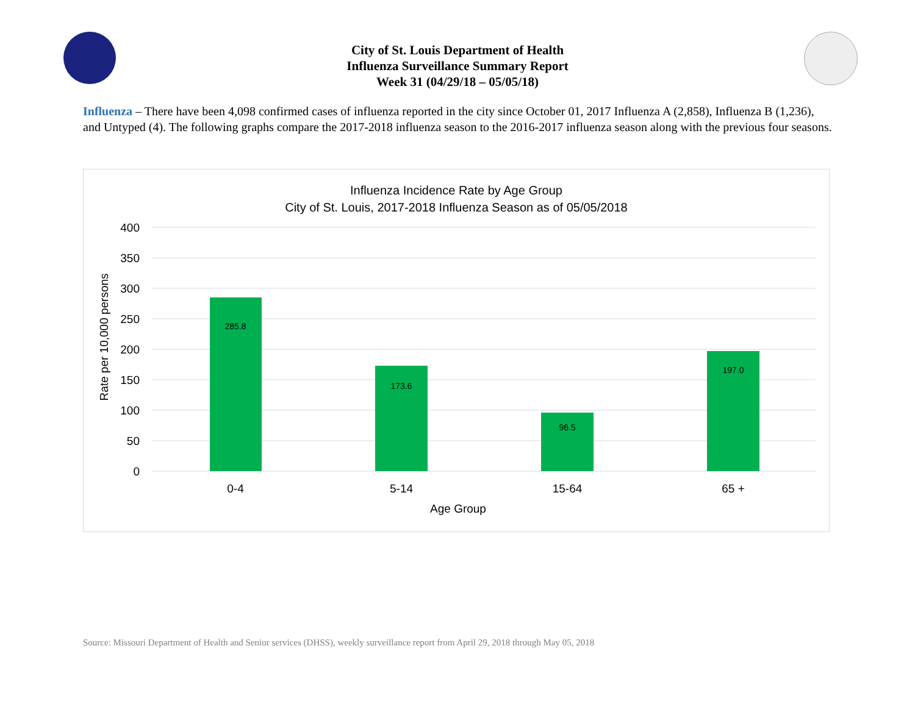City of St. Louis Department of Health
Influenza Surveillance Summary Report
Week 31 (04/29/18 – 05/05/18)
Influenza – There have been 4,098 confirmed cases of influenza reported in the city since October 01, 2017 Influenza A (2,858), Influenza B (1,236), and Untyped (4). The following graphs compare the 2017-2018 influenza season to the 2016-2017 influenza season along with the previous four seasons.
Influenza Incidence Rate by Age Group
City of St. Louis, 2017-2018 Influenza Season as of 05/05/2018
400
350
300
250
200
150
100
50
0
Rate per 10,000 persons
285.8
173.6
96.5
197.0
0-4
5-14
15-64
65 +
Age Group
Source: Missouri Department of Health and Senior services (DHSS), weekly surveillance report from April 29, 2018 through May 05, 2018